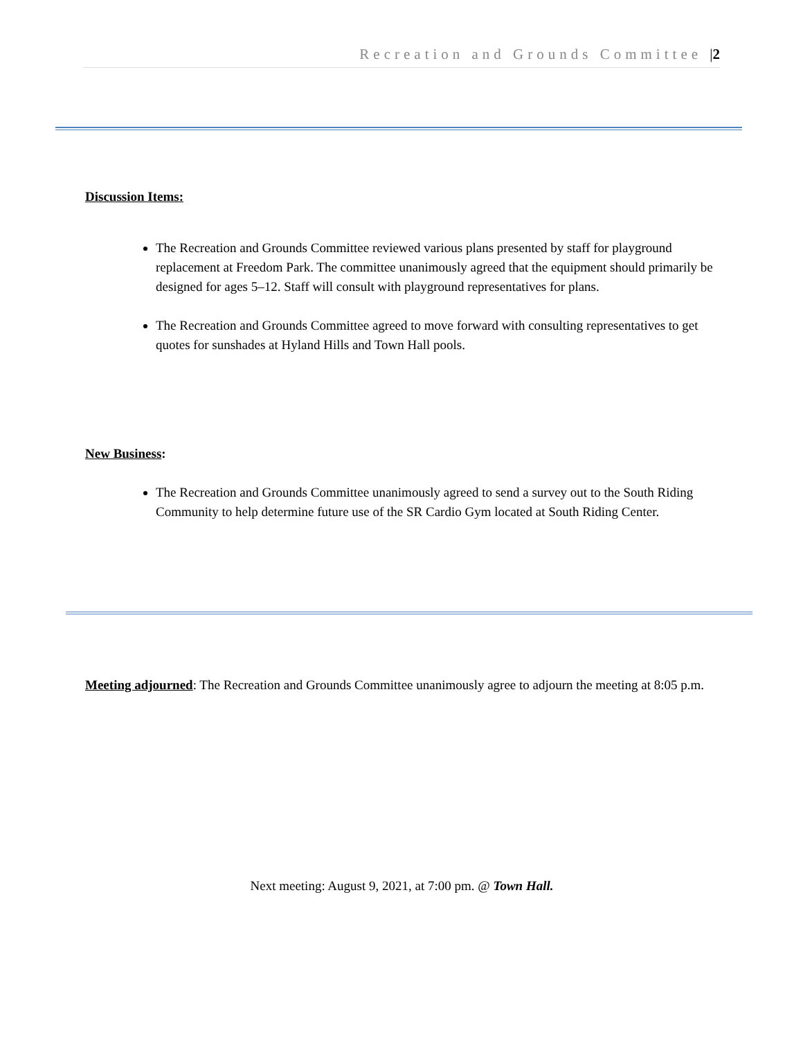Recreation and Grounds Committee |2
Discussion Items:
The Recreation and Grounds Committee reviewed various plans presented by staff for playground replacement at Freedom Park. The committee unanimously agreed that the equipment should primarily be designed for ages 5–12. Staff will consult with playground representatives for plans.
The Recreation and Grounds Committee agreed to move forward with consulting representatives to get quotes for sunshades at Hyland Hills and Town Hall pools.
New Business:
The Recreation and Grounds Committee unanimously agreed to send a survey out to the South Riding Community to help determine future use of the SR Cardio Gym located at South Riding Center.
Meeting adjourned: The Recreation and Grounds Committee unanimously agree to adjourn the meeting at 8:05 p.m.
Next meeting: August 9, 2021, at 7:00 pm. @ Town Hall.